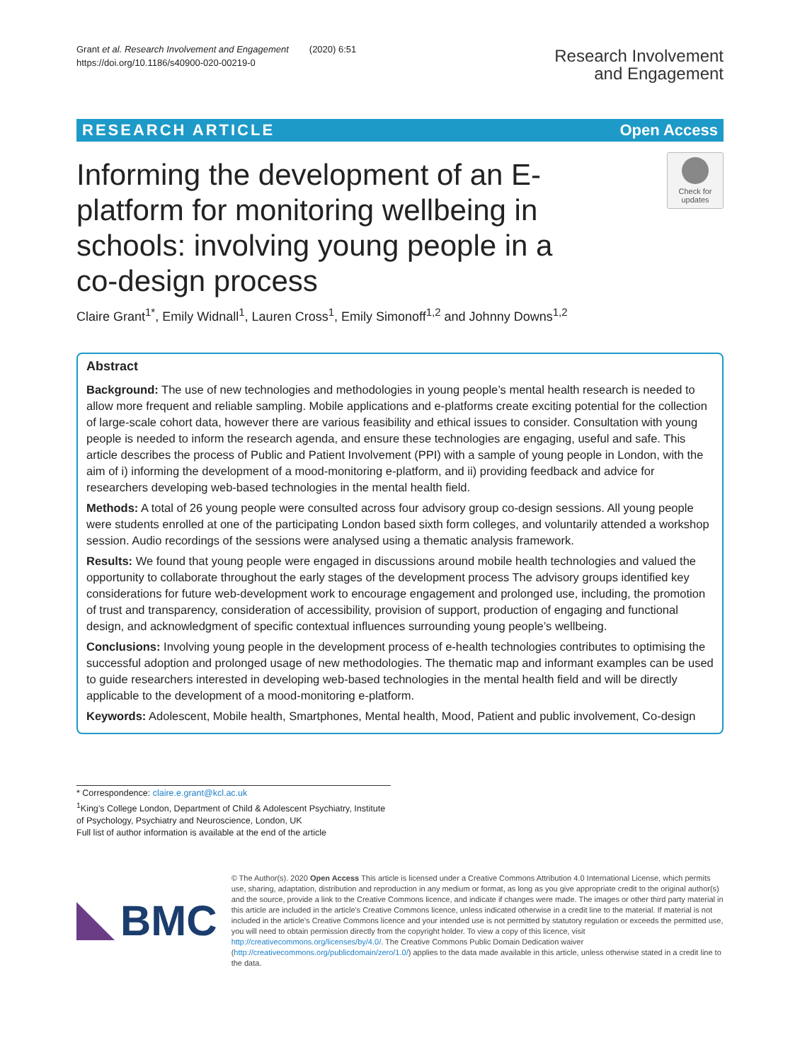Grant et al. Research Involvement and Engagement (2020) 6:51
https://doi.org/10.1186/s40900-020-00219-0
Research Involvement
and Engagement
RESEARCH ARTICLE Open Access
Informing the development of an E-platform for monitoring wellbeing in schools: involving young people in a co-design process
Check for
updates
Claire Grant<sup>1*</sup>, Emily Widnall<sup>1</sup>, Lauren Cross<sup>1</sup>, Emily Simonoff<sup>1,2</sup> and Johnny Downs<sup>1,2</sup>
Abstract
Background: The use of new technologies and methodologies in young people’s mental health research is needed to allow more frequent and reliable sampling. Mobile applications and e-platforms create exciting potential for the collection of large-scale cohort data, however there are various feasibility and ethical issues to consider. Consultation with young people is needed to inform the research agenda, and ensure these technologies are engaging, useful and safe. This article describes the process of Public and Patient Involvement (PPI) with a sample of young people in London, with the aim of i) informing the development of a mood-monitoring e-platform, and ii) providing feedback and advice for researchers developing web-based technologies in the mental health field.
Methods: A total of 26 young people were consulted across four advisory group co-design sessions. All young people were students enrolled at one of the participating London based sixth form colleges, and voluntarily attended a workshop session. Audio recordings of the sessions were analysed using a thematic analysis framework.
Results: We found that young people were engaged in discussions around mobile health technologies and valued the opportunity to collaborate throughout the early stages of the development process The advisory groups identified key considerations for future web-development work to encourage engagement and prolonged use, including, the promotion of trust and transparency, consideration of accessibility, provision of support, production of engaging and functional design, and acknowledgment of specific contextual influences surrounding young people’s wellbeing.
Conclusions: Involving young people in the development process of e-health technologies contributes to optimising the successful adoption and prolonged usage of new methodologies. The thematic map and informant examples can be used to guide researchers interested in developing web-based technologies in the mental health field and will be directly applicable to the development of a mood-monitoring e-platform.
Keywords: Adolescent, Mobile health, Smartphones, Mental health, Mood, Patient and public involvement, Co-design
* Correspondence: claire.e.grant@kcl.ac.uk
<sup>1</sup> King’s College London, Department of Child & Adolescent Psychiatry, Institute of Psychology, Psychiatry and Neuroscience, London, UK
Full list of author information is available at the end of the article
BMC
© The Author(s). 2020 Open Access This article is licensed under a Creative Commons Attribution 4.0 International License, which permits use, sharing, adaptation, distribution and reproduction in any medium or format, as long as you give appropriate credit to the original author(s) and the source, provide a link to the Creative Commons licence, and indicate if changes were made. The images or other third party material in this article are included in the article's Creative Commons licence, unless indicated otherwise in a credit line to the material. If material is not included in the article's Creative Commons licence and your intended use is not permitted by statutory regulation or exceeds the permitted use, you will need to obtain permission directly from the copyright holder. To view a copy of this licence, visit http://creativecommons.org/licenses/by/4.0/. The Creative Commons Public Domain Dedication waiver (http://creativecommons.org/publicdomain/zero/1.0/) applies to the data made available in this article, unless otherwise stated in a credit line to the data.